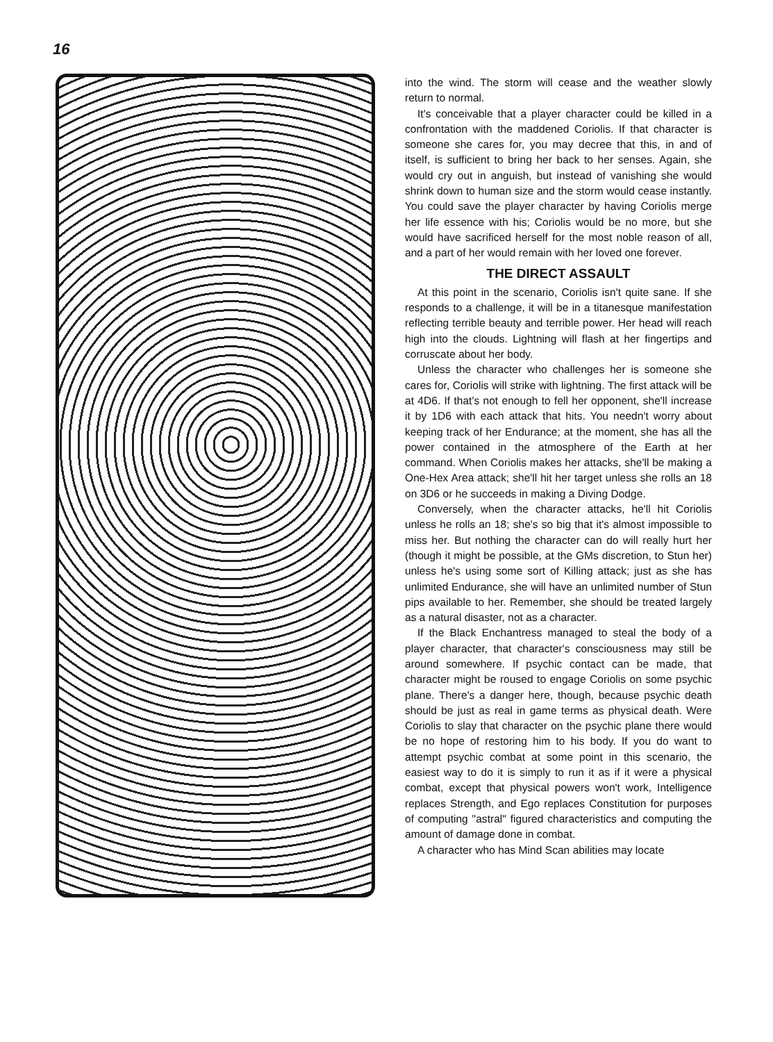16
into the wind. The storm will cease and the weather slowly return to normal.
It's conceivable that a player character could be killed in a confrontation with the maddened Coriolis. If that character is someone she cares for, you may decree that this, in and of itself, is sufficient to bring her back to her senses. Again, she would cry out in anguish, but instead of vanishing she would shrink down to human size and the storm would cease instantly. You could save the player character by having Coriolis merge her life essence with his; Coriolis would be no more, but she would have sacrificed herself for the most noble reason of all, and a part of her would remain with her loved one forever.
THE DIRECT ASSAULT
At this point in the scenario, Coriolis isn't quite sane. If she responds to a challenge, it will be in a titanesque manifestation reflecting terrible beauty and terrible power. Her head will reach high into the clouds. Lightning will flash at her fingertips and corruscate about her body.
Unless the character who challenges her is someone she cares for, Coriolis will strike with lightning. The first attack will be at 4D6. If that's not enough to fell her opponent, she'll increase it by 1D6 with each attack that hits. You needn't worry about keeping track of her Endurance; at the moment, she has all the power contained in the atmosphere of the Earth at her command. When Coriolis makes her attacks, she'll be making a One-Hex Area attack; she'll hit her target unless she rolls an 18 on 3D6 or he succeeds in making a Diving Dodge.
Conversely, when the character attacks, he'll hit Coriolis unless he rolls an 18; she's so big that it's almost impossible to miss her. But nothing the character can do will really hurt her (though it might be possible, at the GMs discretion, to Stun her) unless he's using some sort of Killing attack; just as she has unlimited Endurance, she will have an unlimited number of Stun pips available to her. Remember, she should be treated largely as a natural disaster, not as a character.
If the Black Enchantress managed to steal the body of a player character, that character's consciousness may still be around somewhere. If psychic contact can be made, that character might be roused to engage Coriolis on some psychic plane. There's a danger here, though, because psychic death should be just as real in game terms as physical death. Were Coriolis to slay that character on the psychic plane there would be no hope of restoring him to his body. If you do want to attempt psychic combat at some point in this scenario, the easiest way to do it is simply to run it as if it were a physical combat, except that physical powers won't work, Intelligence replaces Strength, and Ego replaces Constitution for purposes of computing "astral" figured characteristics and computing the amount of damage done in combat.
A character who has Mind Scan abilities may locate